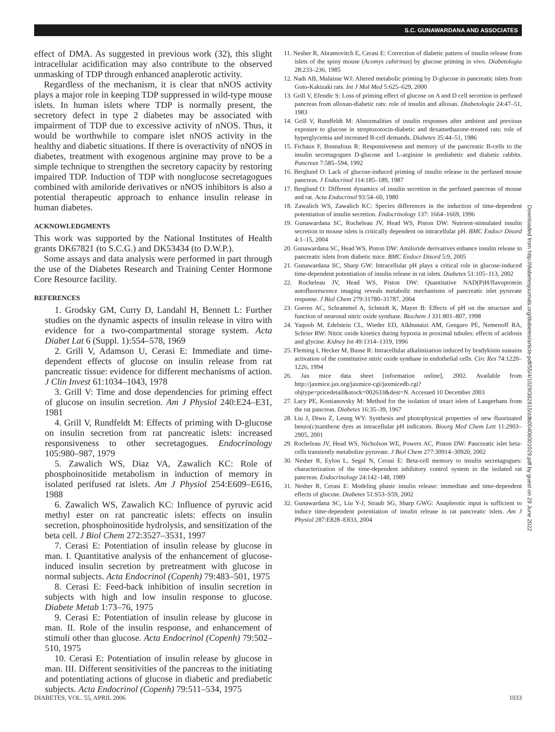S.C. GUNAWARDANA AND ASSOCIATES
effect of DMA. As suggested in previous work (32), this slight intracellular acidification may also contribute to the observed unmasking of TDP through enhanced anaplerotic activity.
Regardless of the mechanism, it is clear that nNOS activity plays a major role in keeping TDP suppressed in wild-type mouse islets. In human islets where TDP is normally present, the secretory defect in type 2 diabetes may be associated with impairment of TDP due to excessive activity of nNOS. Thus, it would be worthwhile to compare islet nNOS activity in the healthy and diabetic situations. If there is overactivity of nNOS in diabetes, treatment with exogenous arginine may prove to be a simple technique to strengthen the secretory capacity by restoring impaired TDP. Induction of TDP with nonglucose secretagogues combined with amiloride derivatives or nNOS inhibitors is also a potential therapeutic approach to enhance insulin release in human diabetes.
ACKNOWLEDGMENTS
This work was supported by the National Institutes of Health grants DK67821 (to S.C.G.) and DK53434 (to D.W.P.).
Some assays and data analysis were performed in part through the use of the Diabetes Research and Training Center Hormone Core Resource facility.
REFERENCES
1. Grodsky GM, Curry D, Landahl H, Bennett L: Further studies on the dynamic aspects of insulin release in vitro with evidence for a two-compartmental storage system. Acta Diabet Lat 6 (Suppl. 1):554–578, 1969
2. Grill V, Adamson U, Cerasi E: Immediate and time-dependent effects of glucose on insulin release from rat pancreatic tissue: evidence for different mechanisms of action. J Clin Invest 61:1034–1043, 1978
3. Grill V: Time and dose dependencies for priming effect of glucose on insulin secretion. Am J Physiol 240:E24–E31, 1981
4. Grill V, Rundfeldt M: Effects of priming with D-glucose on insulin secretion from rat pancreatic islets: increased responsiveness to other secretagogues. Endocrinology 105:980–987, 1979
5. Zawalich WS, Diaz VA, Zawalich KC: Role of phosphoinositide metabolism in induction of memory in isolated perifused rat islets. Am J Physiol 254:E609–E616, 1988
6. Zawalich WS, Zawalich KC: Influence of pyruvic acid methyl ester on rat pancreatic islets: effects on insulin secretion, phosphoinositide hydrolysis, and sensitization of the beta cell. J Biol Chem 272:3527–3531, 1997
7. Cerasi E: Potentiation of insulin release by glucose in man. I. Quantitative analysis of the enhancement of glucose-induced insulin secretion by pretreatment with glucose in normal subjects. Acta Endocrinol (Copenh) 79:483–501, 1975
8. Cerasi E: Feed-back inhibition of insulin secretion in subjects with high and low insulin response to glucose. Diabete Metab 1:73–76, 1975
9. Cerasi E: Potentiation of insulin release by glucose in man. II. Role of the insulin response, and enhancement of stimuli other than glucose. Acta Endocrinol (Copenh) 79:502–510, 1975
10. Cerasi E: Potentiation of insulin release by glucose in man. III. Different sensitivities of the pancreas to the initiating and potentiating actions of glucose in diabetic and prediabetic subjects. Acta Endocrinol (Copenh) 79:511–534, 1975
11. Nesher R, Abramovitch E, Cerasi E: Correction of diabetic pattern of insulin release from islets of the spiny mouse (Acomys cahirinus) by glucose priming in vivo. Diabetologia 28:233–236, 1985
12. Nadi AB, Malaisse WJ: Altered metabolic priming by D-glucose in pancreatic islets from Goto-Kakizaki rats. Int J Mol Med 5:625–629, 2000
13. Grill V, Efendic S: Loss of priming effect of glucose on A and D cell secretion in perfused pancreas from alloxan-diabetic rats: role of insulin and alloxan. Diabetologia 24:47–51, 1983
14. Grill V, Rundfeldt M: Abnormalities of insulin responses after ambient and previous exposure to glucose in streptozotocin-diabetic and dexamethazone-treated rats: role of hyperglycemia and increased B-cell demands. Diabetes 35:44–51, 1986
15. Fichaux F, Bonnafous R: Responsiveness and memory of the pancreatic B-cells to the insulin secretagogues D-glucose and L-arginine in prediabetic and diabetic rabbits. Pancreas 7:585–594, 1992
16. Berglund O: Lack of glucose-induced priming of insulin release in the perfused mouse pancreas. J Endocrinol 114:185–189, 1987
17. Berglund O: Different dynamics of insulin secretion in the perfused pancreas of mouse and rat. Acta Endocrinol 93:54–60, 1980
18. Zawalich WS, Zawalich KC: Species differences in the induction of time-dependent potentiation of insulin secretion. Endocrinology 137: 1664–1669, 1996
19. Gunawardana SC, Rocheleau JV, Head WS, Piston DW: Nutrient-stimulated insulin secretion in mouse islets is critically dependent on intracellular pH. BMC Endocr Disord 4:1–15, 2004
20. Gunawardana SC, Head WS, Piston DW: Amiloride derivatives enhance insulin release in pancreatic islets from diabetic mice. BMC Endocr Disord 5:9, 2005
21. Gunawardana SC, Sharp GW: Intracellular pH plays a critical role in glucose-induced time-dependent potentiation of insulin release in rat islets. Diabetes 51:105–113, 2002
22. Rocheleau JV, Head WS, Piston DW: Quantitative NAD(P)H/flavoprotein autofluorescence imaging reveals metabolic mechanisms of pancreatic islet pyruvate response. J Biol Chem 279:31780–31787, 2004
23. Gorren AC, Schrammel A, Schmidt K, Mayer B: Effects of pH on the structure and function of neuronal nitric oxide synthase. Biochem J 331:801–807, 1998
24. Yaqoob M, Edelstein CL, Wieder ED, Alkhunaizi AM, Gengaro PE, Nemenoff RA, Schrier RW: Nitric oxide kinetics during hypoxia in proximal tubules: effects of acidosis and glycine. Kidney Int 49:1314–1319, 1996
25. Fleming I, Hecker M, Busse R: Intracellular alkalinization induced by bradykinin sustains activation of the constitutive nitric oxide synthase in endothelial cells. Circ Res 74:1220–1226, 1994
26. Jax mice data sheet [information online], 2002. Available from http://jaxmice.jax.org/jaxmice-cgi/jaxmicedb.cgi?objtype=pricedetail&stock=002633&dest=N. Accessed 10 December 2003
27. Lacy PE, Kostianovsky M: Method for the isolation of intact islets of Langerhans from the rat pancreas. Diabetes 16:35–39, 1967
28. Liu J, Diwu Z, Leung WY: Synthesis and photophysical properties of new fluorinated benzo(c)xanthene dyes as intracellular pH indicators. Bioorg Med Chem Lett 11:2903–2905, 2001
29. Rocheleau JV, Head WS, Nicholson WE, Powers AC, Piston DW: Pancreatic islet beta-cells transiently metabolize pyruvate. J Biol Chem 277:30914–30920, 2002
30. Nesher R, Eylon L, Segal N, Cerasi E: Beta-cell memory to insulin secretagogues: characterization of the time-dependent inhibitory control system in the isolated rat pancreas. Endocrinology 24:142–148, 1989
31. Nesher R, Cerasi E: Modeling phasic insulin release: immediate and time-dependent effects of glucose. Diabetes 51:S53–S59, 2002
32. Gunawardana SC, Liu Y-J, Straub SG, Sharp GWG: Anaplerotic input is sufficient to induce time-dependent potentiation of insulin release in rat pancreatic islets. Am J Physiol 287:E828–E833, 2004
Downloaded from http://diabetesjournals.org/diabetes/article-pdf/55/4/1029/382815/zdb00406001029.pdf by guest on 29 June 2022
DIABETES, VOL. 55, APRIL 2006 1033